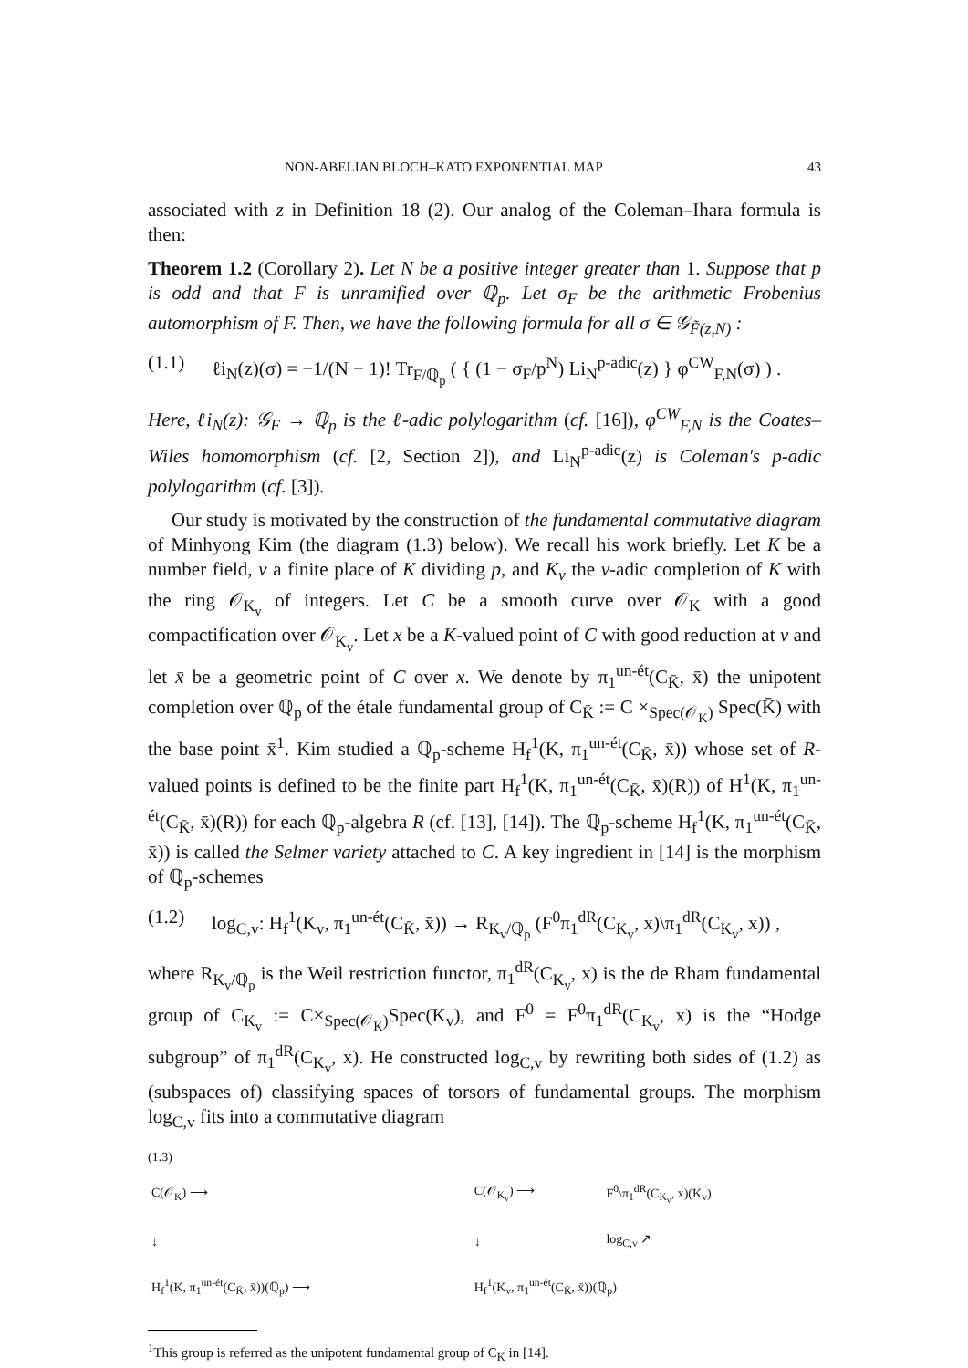NON-ABELIAN BLOCH–KATO EXPONENTIAL MAP 43
associated with z in Definition 18 (2). Our analog of the Coleman–Ihara formula is then:
Theorem 1.2 (Corollary 2). Let N be a positive integer greater than 1. Suppose that p is odd and that F is unramified over ℚ<sub>p</sub>. Let σ<sub>F</sub> be the arithmetic Frobenius automorphism of F. Then, we have the following formula for all σ ∈ 𝒢<sub>F̃(z,N)</sub> :
(1.1) ℓi<sub>N</sub>(z)(σ) = −1/(N − 1)! Tr<sub>F/ℚ<sub>p</sub></sub> ( { (1 − σ<sub>F</sub>/p<sup>N</sup>) Li<sub>N</sub><sup>p-adic</sup>(z) } φ<sup>CW</sup><sub>F,N</sub>(σ) ) .
Here, ℓi<sub>N</sub>(z): 𝒢<sub>F</sub> → ℚ<sub>p</sub> is the ℓ-adic polylogarithm (cf. [16]), φ<sup>CW</sup><sub>F,N</sub> is the Coates–Wiles homomorphism (cf. [2, Section 2]), and Li<sub>N</sub><sup>p-adic</sup>(z) is Coleman's p-adic polylogarithm (cf. [3]).
Our study is motivated by the construction of the fundamental commutative diagram of Minhyong Kim (the diagram (1.3) below). We recall his work briefly. Let K be a number field, v a finite place of K dividing p, and K<sub>v</sub> the v-adic completion of K with the ring 𝒪<sub>K<sub>v</sub></sub> of integers. Let C be a smooth curve over 𝒪<sub>K</sub> with a good compactification over 𝒪<sub>K<sub>v</sub></sub>. Let x be a K-valued point of C with good reduction at v and let x̄ be a geometric point of C over x. We denote by π<sub>1</sub><sup>un-ét</sup>(C<sub>K̄</sub>, x̄) the unipotent completion over ℚ<sub>p</sub> of the étale fundamental group of C<sub>K̄</sub> := C ×<sub>Spec(𝒪<sub>K</sub>)</sub> Spec(K̄) with the base point x̄<sup>1</sup>. Kim studied a ℚ<sub>p</sub>-scheme H<sub>f</sub><sup>1</sup>(K, π<sub>1</sub><sup>un-ét</sup>(C<sub>K̄</sub>, x̄)) whose set of R-valued points is defined to be the finite part H<sub>f</sub><sup>1</sup>(K, π<sub>1</sub><sup>un-ét</sup>(C<sub>K̄</sub>, x̄)(R)) of H<sup>1</sup>(K, π<sub>1</sub><sup>un-ét</sup>(C<sub>K̄</sub>, x̄)(R)) for each ℚ<sub>p</sub>-algebra R (cf. [13], [14]). The ℚ<sub>p</sub>-scheme H<sub>f</sub><sup>1</sup>(K, π<sub>1</sub><sup>un-ét</sup>(C<sub>K̄</sub>, x̄)) is called the Selmer variety attached to C. A key ingredient in [14] is the morphism of ℚ<sub>p</sub>-schemes
(1.2) log<sub>C,v</sub>: H<sub>f</sub><sup>1</sup>(K<sub>v</sub>, π<sub>1</sub><sup>un-ét</sup>(C<sub>K̄</sub>, x̄)) → R<sub>K<sub>v</sub>/ℚ<sub>p</sub></sub> (F<sup>0</sup>π<sub>1</sub><sup>dR</sup>(C<sub>K<sub>v</sub></sub>, x)\π<sub>1</sub><sup>dR</sup>(C<sub>K<sub>v</sub></sub>, x)) ,
where R<sub>K<sub>v</sub>/ℚ<sub>p</sub></sub> is the Weil restriction functor, π<sub>1</sub><sup>dR</sup>(C<sub>K<sub>v</sub></sub>, x) is the de Rham fundamental group of C<sub>K<sub>v</sub></sub> := C×<sub>Spec(𝒪<sub>K</sub>)</sub>Spec(K<sub>v</sub>), and F<sup>0</sup> = F<sup>0</sup>π<sub>1</sub><sup>dR</sup>(C<sub>K<sub>v</sub></sub>, x) is the “Hodge subgroup” of π<sub>1</sub><sup>dR</sup>(C<sub>K<sub>v</sub></sub>, x). He constructed log<sub>C,v</sub> by rewriting both sides of (1.2) as (subspaces of) classifying spaces of torsors of fundamental groups. The morphism log<sub>C,v</sub> fits into a commutative diagram
(1.3)
| C(𝒪<sub>K</sub>) ⟶ | C(𝒪<sub>K<sub>v</sub></sub>) ⟶ | F<sup>0</sup>\π<sub>1</sub><sup>dR</sup>(C<sub>K<sub>v</sub></sub>, x)(K<sub>v</sub>) |
| ↓ | ↓ | log<sub>C,v</sub> ↗ |
| H<sub>f</sub><sup>1</sup>(K, π<sub>1</sub><sup>un-ét</sup>(C<sub>K̄</sub>, x̄))(ℚ<sub>p</sub>) ⟶ | H<sub>f</sub><sup>1</sup>(K<sub>v</sub>, π<sub>1</sub><sup>un-ét</sup>(C<sub>K̄</sub>, x̄))(ℚ<sub>p</sub>) | |
<sup>1</sup> This group is referred as the unipotent fundamental group of C<sub>K̄</sub> in [14].